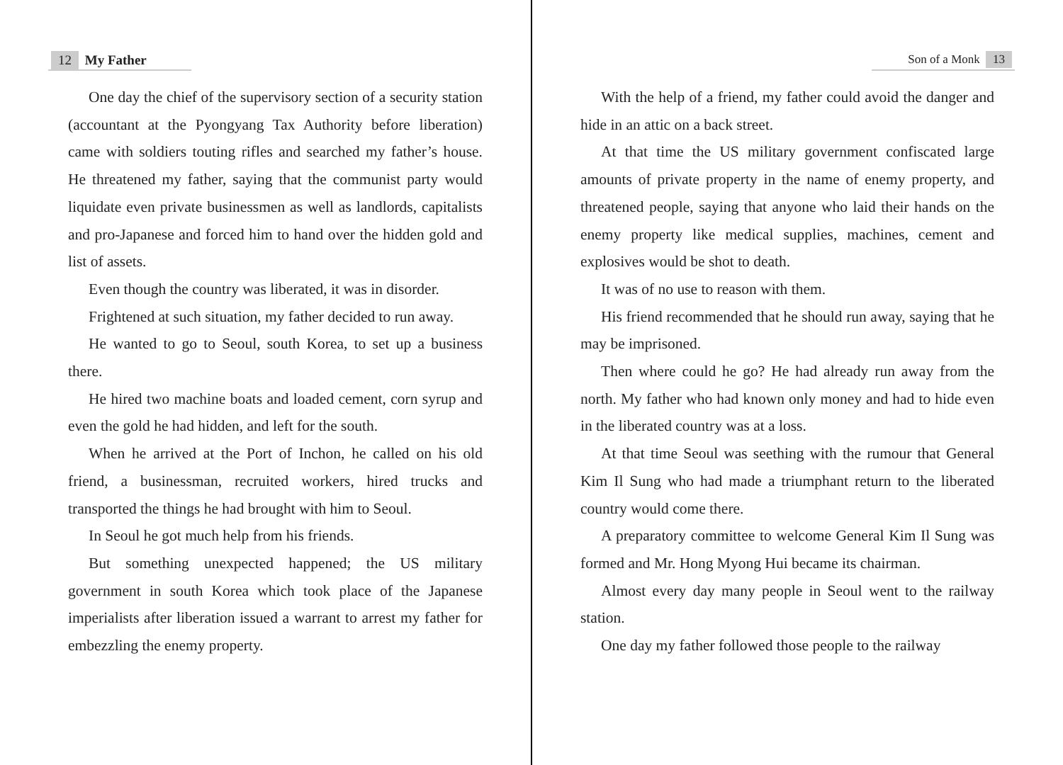12 My Father
One day the chief of the supervisory section of a security station (accountant at the Pyongyang Tax Authority before liberation) came with soldiers touting rifles and searched my father’s house. He threatened my father, saying that the communist party would liquidate even private businessmen as well as landlords, capitalists and pro-Japanese and forced him to hand over the hidden gold and list of assets.
Even though the country was liberated, it was in disorder.
Frightened at such situation, my father decided to run away.
He wanted to go to Seoul, south Korea, to set up a business there.
He hired two machine boats and loaded cement, corn syrup and even the gold he had hidden, and left for the south.
When he arrived at the Port of Inchon, he called on his old friend, a businessman, recruited workers, hired trucks and transported the things he had brought with him to Seoul.
In Seoul he got much help from his friends.
But something unexpected happened; the US military government in south Korea which took place of the Japanese imperialists after liberation issued a warrant to arrest my father for embezzling the enemy property.
Son of a Monk 13
With the help of a friend, my father could avoid the danger and hide in an attic on a back street.
At that time the US military government confiscated large amounts of private property in the name of enemy property, and threatened people, saying that anyone who laid their hands on the enemy property like medical supplies, machines, cement and explosives would be shot to death.
It was of no use to reason with them.
His friend recommended that he should run away, saying that he may be imprisoned.
Then where could he go? He had already run away from the north. My father who had known only money and had to hide even in the liberated country was at a loss.
At that time Seoul was seething with the rumour that General Kim Il Sung who had made a triumphant return to the liberated country would come there.
A preparatory committee to welcome General Kim Il Sung was formed and Mr. Hong Myong Hui became its chairman.
Almost every day many people in Seoul went to the railway station.
One day my father followed those people to the railway